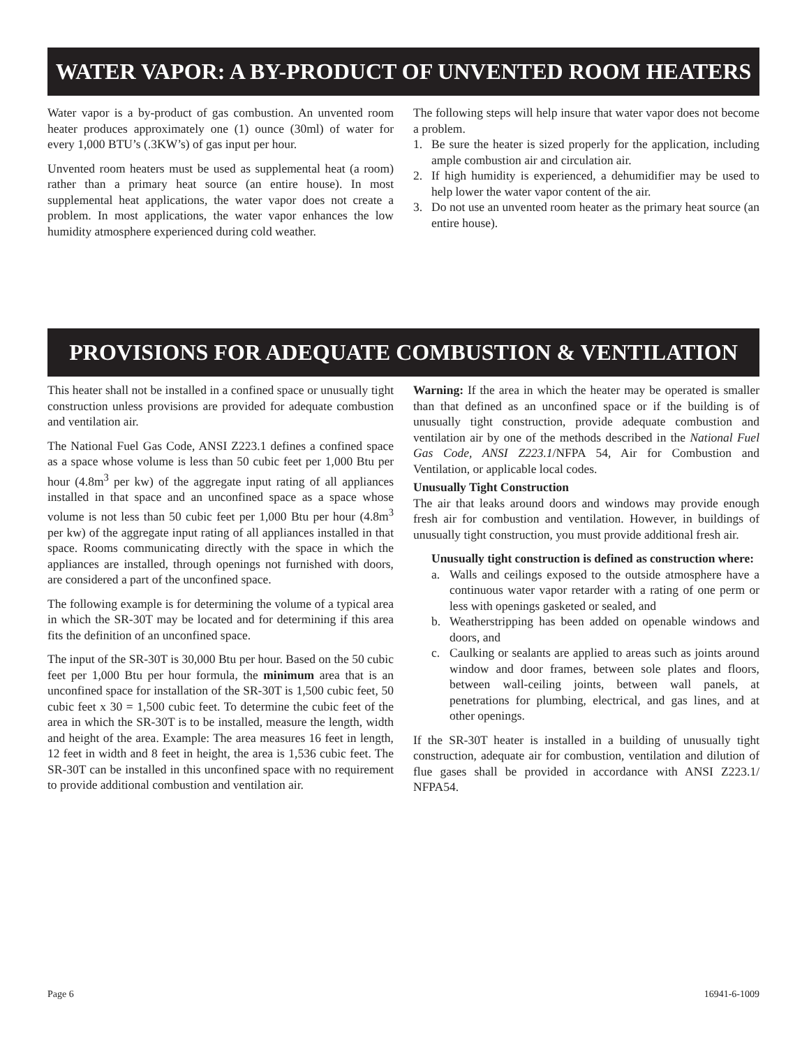WATER VAPOR: A BY-PRODUCT OF UNVENTED ROOM HEATERS
Water vapor is a by-product of gas combustion. An unvented room heater produces approximately one (1) ounce (30ml) of water for every 1,000 BTU’s (.3KW’s) of gas input per hour.
Unvented room heaters must be used as supplemental heat (a room) rather than a primary heat source (an entire house). In most supplemental heat applications, the water vapor does not create a problem. In most applications, the water vapor enhances the low humidity atmosphere experienced during cold weather.
The following steps will help insure that water vapor does not become a problem.
1. Be sure the heater is sized properly for the application, including ample combustion air and circulation air.
2. If high humidity is experienced, a dehumidifier may be used to help lower the water vapor content of the air.
3. Do not use an unvented room heater as the primary heat source (an entire house).
PROVISIONS FOR ADEQUATE COMBUSTION & VENTILATION AIR
This heater shall not be installed in a confined space or unusually tight construction unless provisions are provided for adequate combustion and ventilation air.
The National Fuel Gas Code, ANSI Z223.1 defines a confined space as a space whose volume is less than 50 cubic feet per 1,000 Btu per hour (4.8m<sup>3</sup> per kw) of the aggregate input rating of all appliances installed in that space and an unconfined space as a space whose volume is not less than 50 cubic feet per 1,000 Btu per hour (4.8m<sup>3</sup> per kw) of the aggregate input rating of all appliances installed in that space. Rooms communicating directly with the space in which the appliances are installed, through openings not furnished with doors, are considered a part of the unconfined space.
The following example is for determining the volume of a typical area in which the SR-30T may be located and for determining if this area fits the definition of an unconfined space.
The input of the SR-30T is 30,000 Btu per hour. Based on the 50 cubic feet per 1,000 Btu per hour formula, the minimum area that is an unconfined space for installation of the SR-30T is 1,500 cubic feet, 50 cubic feet x 30 = 1,500 cubic feet. To determine the cubic feet of the area in which the SR-30T is to be installed, measure the length, width and height of the area. Example: The area measures 16 feet in length, 12 feet in width and 8 feet in height, the area is 1,536 cubic feet. The SR-30T can be installed in this unconfined space with no requirement to provide additional combustion and ventilation air.
Warning: If the area in which the heater may be operated is smaller than that defined as an unconfined space or if the building is of unusually tight construction, provide adequate combustion and ventilation air by one of the methods described in the National Fuel Gas Code, ANSI Z223.1/NFPA 54, Air for Combustion and Ventilation, or applicable local codes.
Unusually Tight Construction
The air that leaks around doors and windows may provide enough fresh air for combustion and ventilation. However, in buildings of unusually tight construction, you must provide additional fresh air.
Unusually tight construction is defined as construction where:
a. Walls and ceilings exposed to the outside atmosphere have a continuous water vapor retarder with a rating of one perm or less with openings gasketed or sealed, and
b. Weatherstripping has been added on openable windows and doors, and
c. Caulking or sealants are applied to areas such as joints around window and door frames, between sole plates and floors, between wall-ceiling joints, between wall panels, at penetrations for plumbing, electrical, and gas lines, and at other openings.
If the SR-30T heater is installed in a building of unusually tight construction, adequate air for combustion, ventilation and dilution of flue gases shall be provided in accordance with ANSI Z223.1/ NFPA54.
Page 6 16941-6-1009